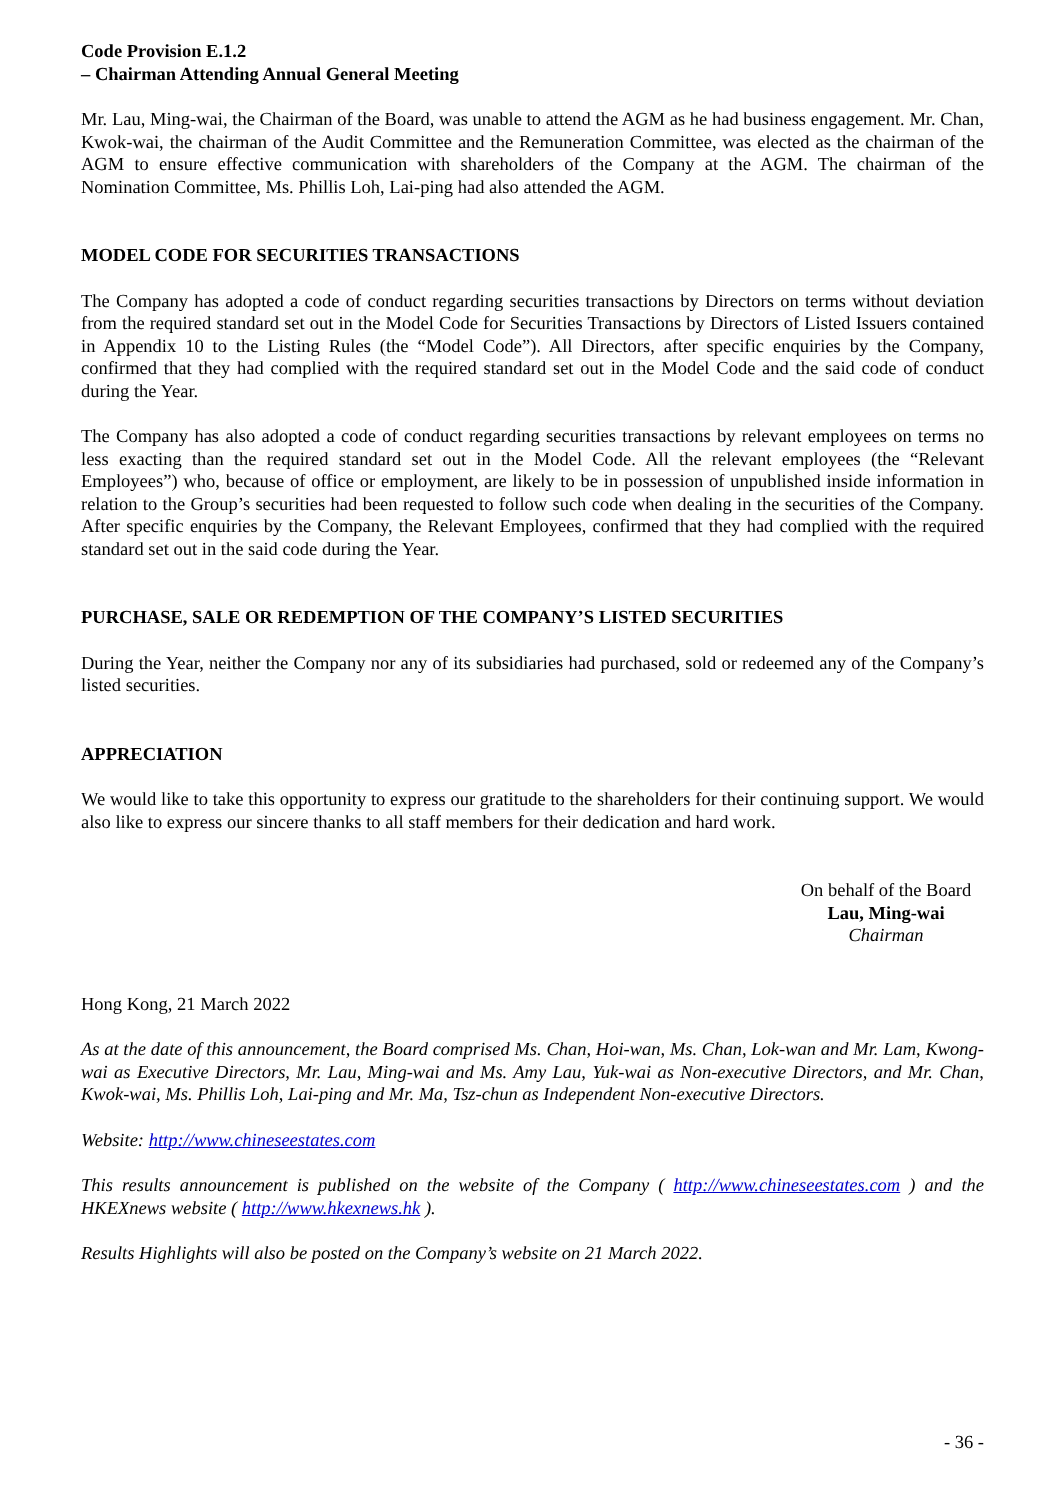Code Provision E.1.2
– Chairman Attending Annual General Meeting
Mr. Lau, Ming-wai, the Chairman of the Board, was unable to attend the AGM as he had business engagement. Mr. Chan, Kwok-wai, the chairman of the Audit Committee and the Remuneration Committee, was elected as the chairman of the AGM to ensure effective communication with shareholders of the Company at the AGM. The chairman of the Nomination Committee, Ms. Phillis Loh, Lai-ping had also attended the AGM.
MODEL CODE FOR SECURITIES TRANSACTIONS
The Company has adopted a code of conduct regarding securities transactions by Directors on terms without deviation from the required standard set out in the Model Code for Securities Transactions by Directors of Listed Issuers contained in Appendix 10 to the Listing Rules (the “Model Code”). All Directors, after specific enquiries by the Company, confirmed that they had complied with the required standard set out in the Model Code and the said code of conduct during the Year.
The Company has also adopted a code of conduct regarding securities transactions by relevant employees on terms no less exacting than the required standard set out in the Model Code. All the relevant employees (the “Relevant Employees”) who, because of office or employment, are likely to be in possession of unpublished inside information in relation to the Group’s securities had been requested to follow such code when dealing in the securities of the Company. After specific enquiries by the Company, the Relevant Employees, confirmed that they had complied with the required standard set out in the said code during the Year.
PURCHASE, SALE OR REDEMPTION OF THE COMPANY’S LISTED SECURITIES
During the Year, neither the Company nor any of its subsidiaries had purchased, sold or redeemed any of the Company’s listed securities.
APPRECIATION
We would like to take this opportunity to express our gratitude to the shareholders for their continuing support. We would also like to express our sincere thanks to all staff members for their dedication and hard work.
On behalf of the Board
Lau, Ming-wai
Chairman
Hong Kong, 21 March 2022
As at the date of this announcement, the Board comprised Ms. Chan, Hoi-wan, Ms. Chan, Lok-wan and Mr. Lam, Kwong-wai as Executive Directors, Mr. Lau, Ming-wai and Ms. Amy Lau, Yuk-wai as Non-executive Directors, and Mr. Chan, Kwok-wai, Ms. Phillis Loh, Lai-ping and Mr. Ma, Tsz-chun as Independent Non-executive Directors.
Website: http://www.chineseestates.com
This results announcement is published on the website of the Company ( http://www.chineseestates.com ) and the HKEXnews website ( http://www.hkexnews.hk ).
Results Highlights will also be posted on the Company’s website on 21 March 2022.
- 36 -